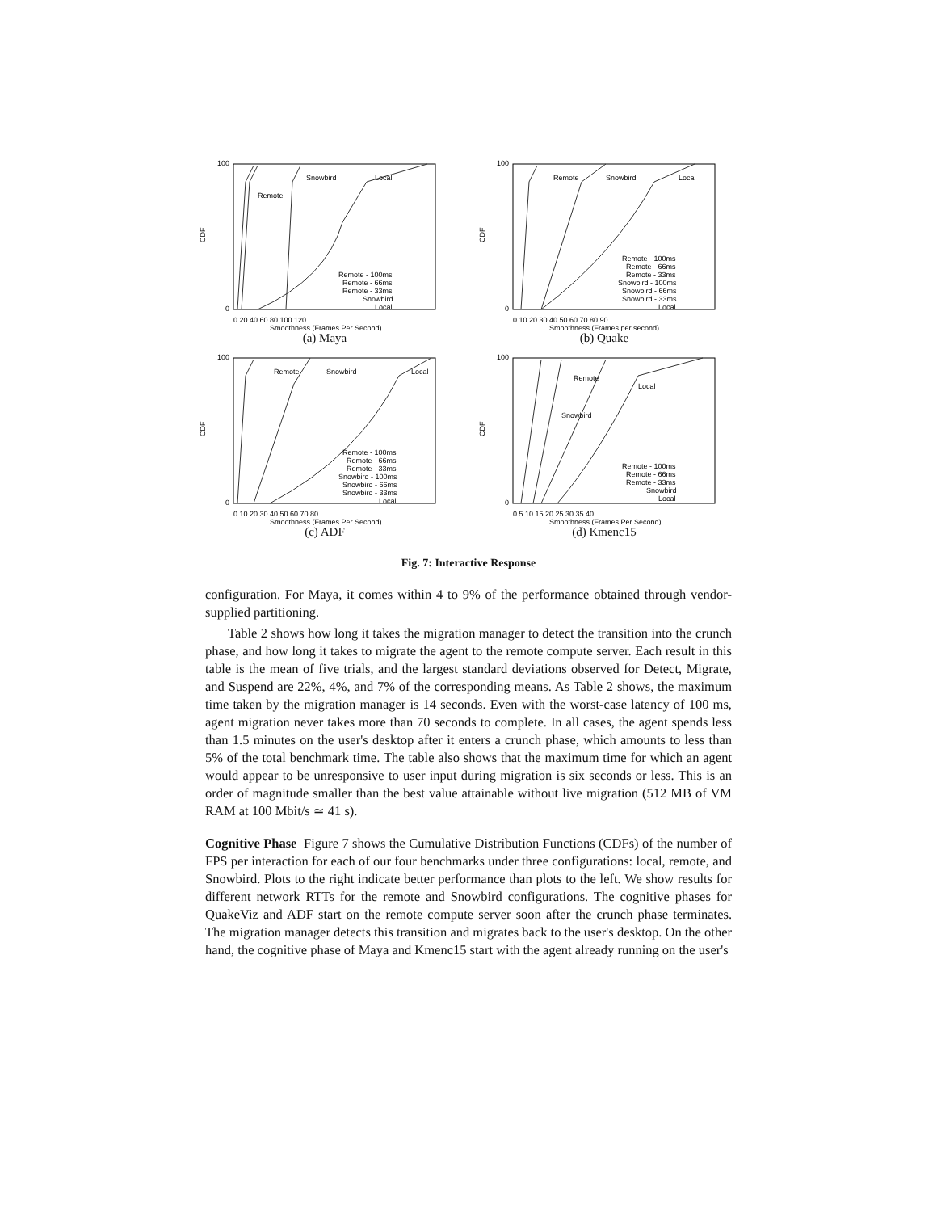CDF
100
0
Snowbird
Local
Remote
Remote - 100ms
Remote - 66ms
Remote - 33ms
Snowbird
Local
0 20 40 60 80 100 120
Smoothness (Frames Per Second)
(a) Maya
CDF
100
0
Remote
Snowbird
Local
Remote - 100ms
Remote - 66ms
Remote - 33ms
Snowbird - 100ms
Snowbird - 66ms
Snowbird - 33ms
Local
0 10 20 30 40 50 60 70 80 90
Smoothness (Frames per second)
(b) Quake
CDF
100
0
Remote
Snowbird
Local
Remote - 100ms
Remote - 66ms
Remote - 33ms
Snowbird - 100ms
Snowbird - 66ms
Snowbird - 33ms
Local
0 10 20 30 40 50 60 70 80
Smoothness (Frames Per Second)
(c) ADF
CDF
100
0
Remote
Local
Snowbird
Remote - 100ms
Remote - 66ms
Remote - 33ms
Snowbird
Local
0 5 10 15 20 25 30 35 40
Smoothness (Frames Per Second)
(d) Kmenc15
Fig. 7: Interactive Response
configuration. For Maya, it comes within 4 to 9% of the performance obtained through vendor-supplied partitioning.
Table 2 shows how long it takes the migration manager to detect the transition into the crunch phase, and how long it takes to migrate the agent to the remote compute server. Each result in this table is the mean of five trials, and the largest standard deviations observed for Detect, Migrate, and Suspend are 22%, 4%, and 7% of the corresponding means. As Table 2 shows, the maximum time taken by the migration manager is 14 seconds. Even with the worst-case latency of 100 ms, agent migration never takes more than 70 seconds to complete. In all cases, the agent spends less than 1.5 minutes on the user's desktop after it enters a crunch phase, which amounts to less than 5% of the total benchmark time. The table also shows that the maximum time for which an agent would appear to be unresponsive to user input during migration is six seconds or less. This is an order of magnitude smaller than the best value attainable without live migration (512 MB of VM RAM at 100 Mbit/s ≃ 41 s).
Cognitive Phase Figure 7 shows the Cumulative Distribution Functions (CDFs) of the number of FPS per interaction for each of our four benchmarks under three configurations: local, remote, and Snowbird. Plots to the right indicate better performance than plots to the left. We show results for different network RTTs for the remote and Snowbird configurations. The cognitive phases for QuakeViz and ADF start on the remote compute server soon after the crunch phase terminates. The migration manager detects this transition and migrates back to the user's desktop. On the other hand, the cognitive phase of Maya and Kmenc15 start with the agent already running on the user's